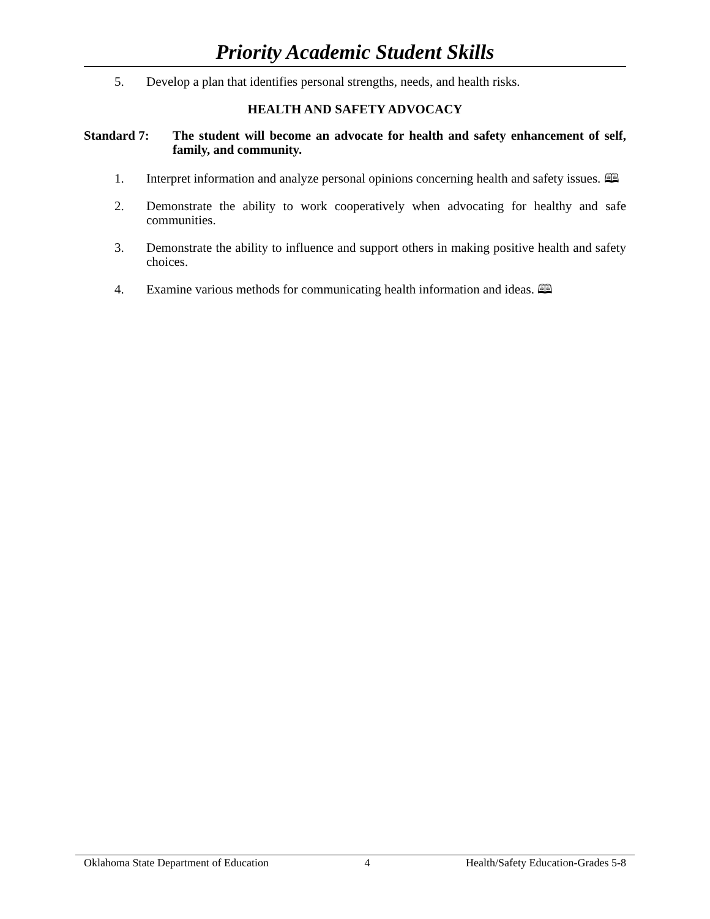Priority Academic Student Skills
5. Develop a plan that identifies personal strengths, needs, and health risks.
HEALTH AND SAFETY ADVOCACY
Standard 7: The student will become an advocate for health and safety enhancement of self, family, and community.
1. Interpret information and analyze personal opinions concerning health and safety issues. 🕮
2. Demonstrate the ability to work cooperatively when advocating for healthy and safe communities.
3. Demonstrate the ability to influence and support others in making positive health and safety choices.
4. Examine various methods for communicating health information and ideas. 🕮
Oklahoma State Department of Education 4 Health/Safety Education-Grades 5-8